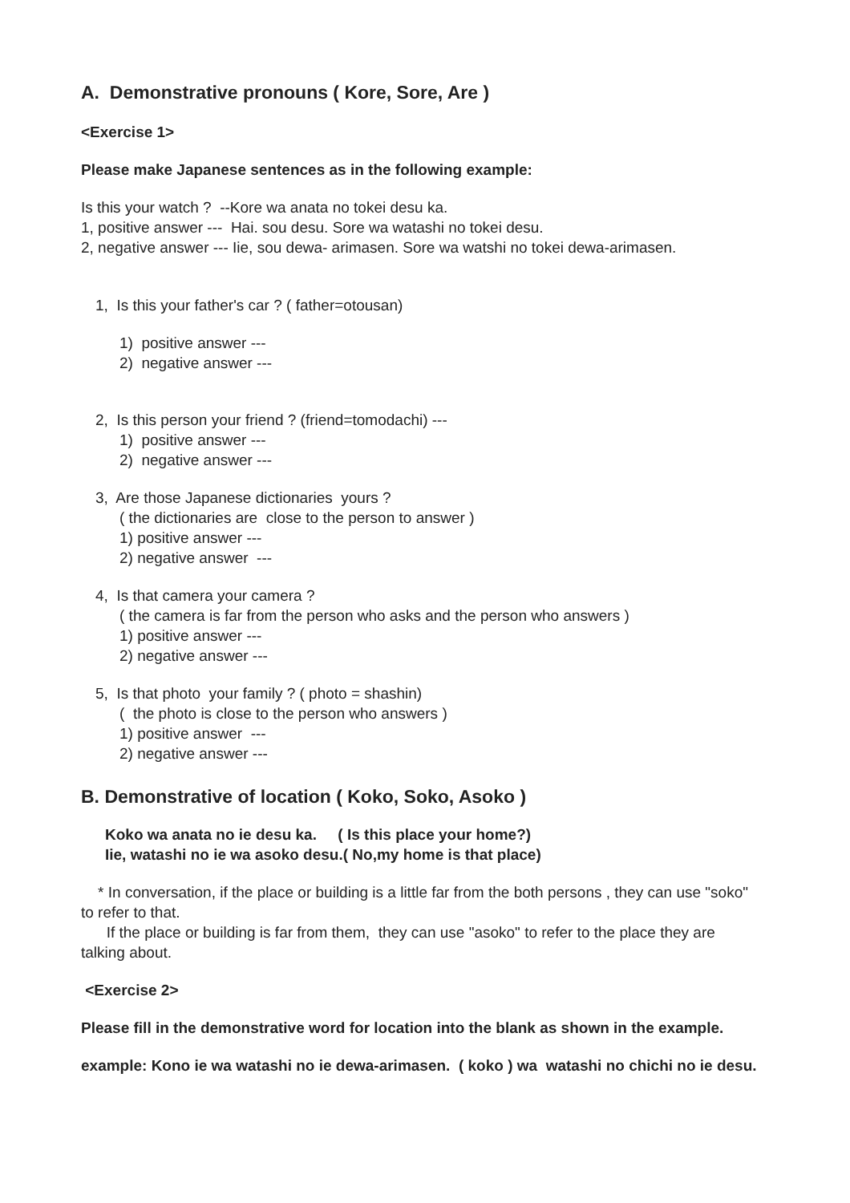A. Demonstrative pronouns ( Kore, Sore, Are )
<Exercise 1>
Please make Japanese sentences as in the following example:
Is this your watch ? --Kore wa anata no tokei desu ka.
1, positive answer --- Hai. sou desu. Sore wa watashi no tokei desu.
2, negative answer --- Iie, sou dewa- arimasen. Sore wa watshi no tokei dewa-arimasen.
1, Is this your father's car ? ( father=otousan)
1) positive answer ---
2) negative answer ---
2, Is this person your friend ? (friend=tomodachi) ---
1) positive answer ---
2) negative answer ---
3, Are those Japanese dictionaries yours ?
( the dictionaries are close to the person to answer )
1) positive answer ---
2) negative answer ---
4, Is that camera your camera ?
( the camera is far from the person who asks and the person who answers )
1) positive answer ---
2) negative answer ---
5, Is that photo your family ? ( photo = shashin)
( the photo is close to the person who answers )
1) positive answer ---
2) negative answer ---
B. Demonstrative of location ( Koko, Soko, Asoko )
Koko wa anata no ie desu ka. ( Is this place your home?)
Iie, watashi no ie wa asoko desu.( No,my home is that place)
* In conversation, if the place or building is a little far from the both persons , they can use "soko" to refer to that.
If the place or building is far from them, they can use "asoko" to refer to the place they are talking about.
<Exercise 2>
Please fill in the demonstrative word for location into the blank as shown in the example.
example: Kono ie wa watashi no ie dewa-arimasen. ( koko ) wa watashi no chichi no ie desu.